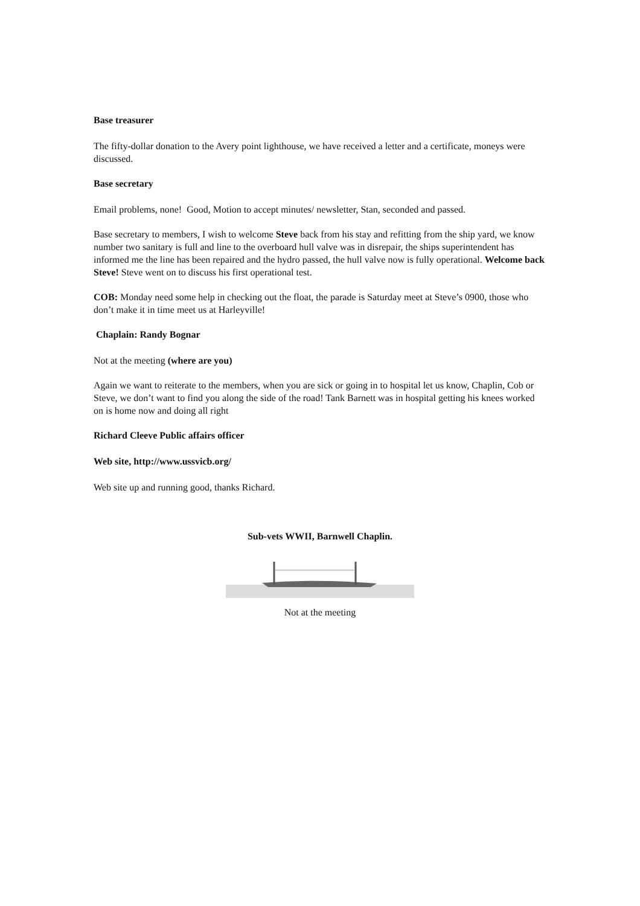Base treasurer
The fifty-dollar donation to the Avery point lighthouse, we have received a letter and a certificate, moneys were discussed.
Base secretary
Email problems, none! Good, Motion to accept minutes/ newsletter, Stan, seconded and passed.
Base secretary to members, I wish to welcome Steve back from his stay and refitting from the ship yard, we know number two sanitary is full and line to the overboard hull valve was in disrepair, the ships superintendent has informed me the line has been repaired and the hydro passed, the hull valve now is fully operational. Welcome back Steve! Steve went on to discuss his first operational test.
COB: Monday need some help in checking out the float, the parade is Saturday meet at Steve’s 0900, those who don’t make it in time meet us at Harleyville!
Chaplain: Randy Bognar
Not at the meeting (where are you)
Again we want to reiterate to the members, when you are sick or going in to hospital let us know, Chaplin, Cob or Steve, we don’t want to find you along the side of the road! Tank Barnett was in hospital getting his knees worked on is home now and doing all right
Richard Cleeve Public affairs officer
Web site, http://www.ussvicb.org/
Web site up and running good, thanks Richard.
Sub-vets WWII, Barnwell Chaplin.
Not at the meeting